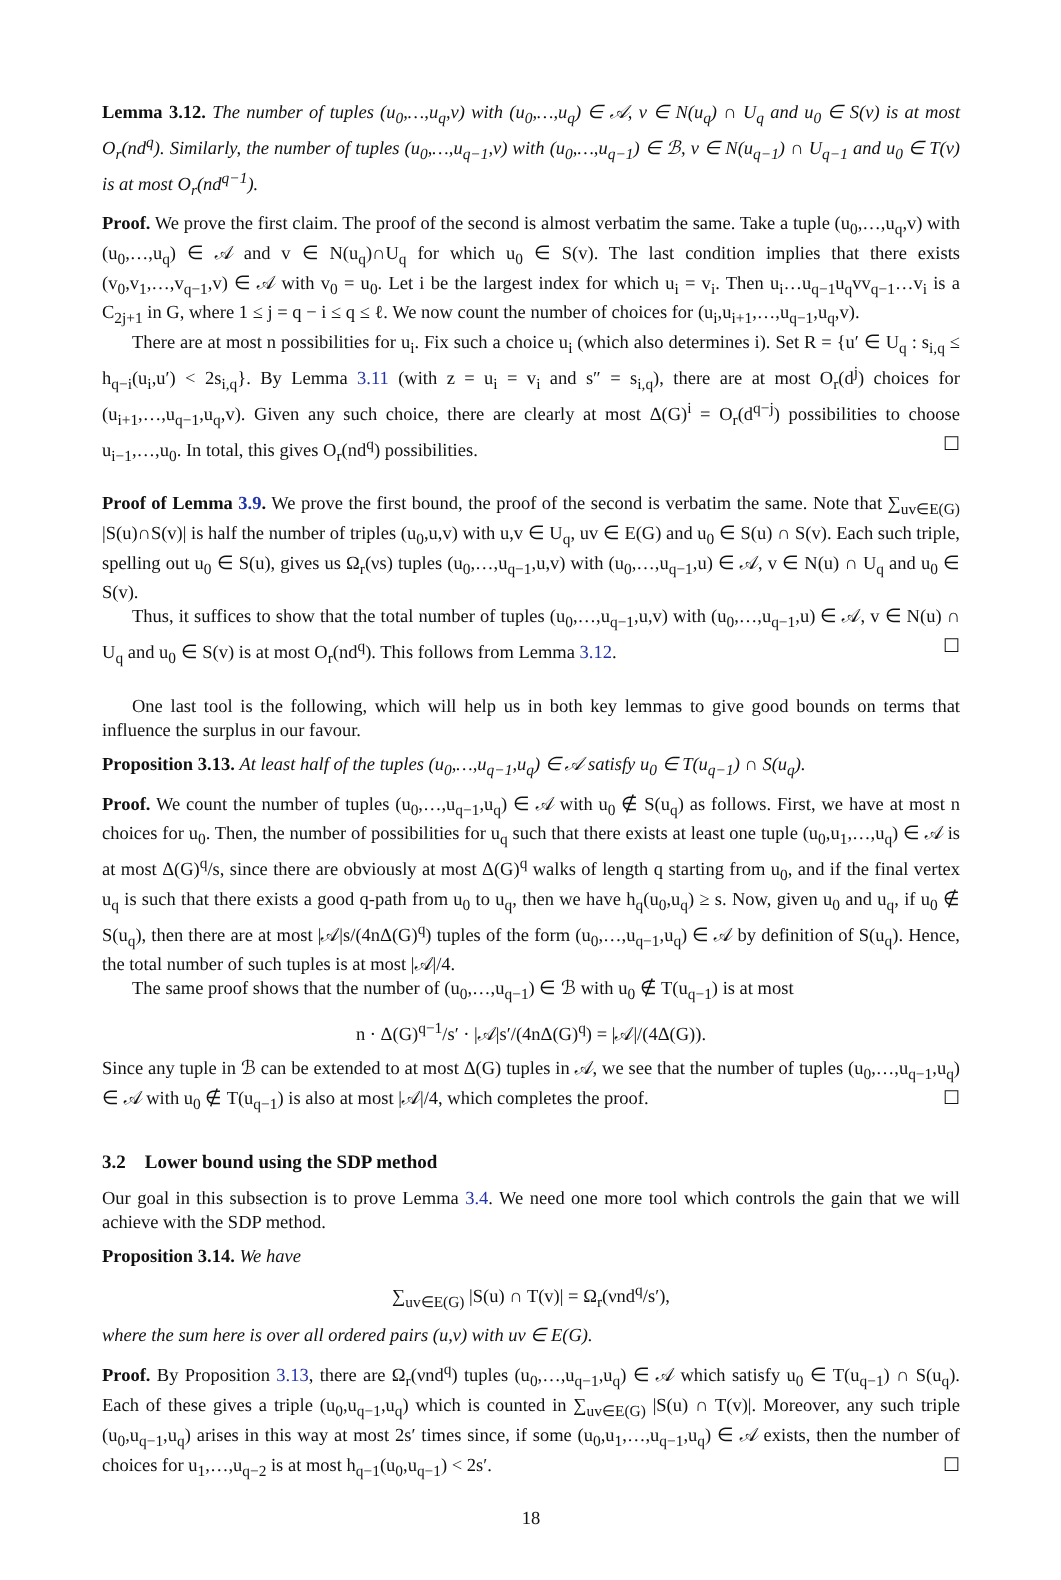Lemma 3.12. The number of tuples (u<sub>0</sub>,…,u<sub>q</sub>,v) with (u<sub>0</sub>,…,u<sub>q</sub>) ∈ 𝒜, v ∈ N(u<sub>q</sub>) ∩ U<sub>q</sub> and u<sub>0</sub> ∈ S(v) is at most O<sub>r</sub>(nd<sup>q</sup>). Similarly, the number of tuples (u<sub>0</sub>,…,u<sub>q−1</sub>,v) with (u<sub>0</sub>,…,u<sub>q−1</sub>) ∈ ℬ, v ∈ N(u<sub>q−1</sub>) ∩ U<sub>q−1</sub> and u<sub>0</sub> ∈ T(v) is at most O<sub>r</sub>(nd<sup>q−1</sup>).
Proof. We prove the first claim. The proof of the second is almost verbatim the same. Take a tuple (u<sub>0</sub>,…,u<sub>q</sub>,v) with (u<sub>0</sub>,…,u<sub>q</sub>) ∈ 𝒜 and v ∈ N(u<sub>q</sub>)∩U<sub>q</sub> for which u<sub>0</sub> ∈ S(v). The last condition implies that there exists (v<sub>0</sub>,v<sub>1</sub>,…,v<sub>q−1</sub>,v) ∈ 𝒜 with v<sub>0</sub> = u<sub>0</sub>. Let i be the largest index for which u<sub>i</sub> = v<sub>i</sub>. Then u<sub>i</sub>…u<sub>q−1</sub>u<sub>q</sub>vv<sub>q−1</sub>…v<sub>i</sub> is a C<sub>2j+1</sub> in G, where 1 ≤ j = q − i ≤ q ≤ ℓ. We now count the number of choices for (u<sub>i</sub>,u<sub>i+1</sub>,…,u<sub>q−1</sub>,u<sub>q</sub>,v).
There are at most n possibilities for u<sub>i</sub>. Fix such a choice u<sub>i</sub> (which also determines i). Set R = {u′ ∈ U<sub>q</sub> : s<sub>i,q</sub> ≤ h<sub>q−i</sub>(u<sub>i</sub>,u′) < 2s<sub>i,q</sub>}. By Lemma 3.11 (with z = u<sub>i</sub> = v<sub>i</sub> and s″ = s<sub>i,q</sub>), there are at most O<sub>r</sub>(d<sup>j</sup>) choices for (u<sub>i+1</sub>,…,u<sub>q−1</sub>,u<sub>q</sub>,v). Given any such choice, there are clearly at most Δ(G)<sup>i</sup> = O<sub>r</sub>(d<sup>q−j</sup>) possibilities to choose u<sub>i−1</sub>,…,u<sub>0</sub>. In total, this gives O<sub>r</sub>(nd<sup>q</sup>) possibilities. ☐
Proof of Lemma 3.9. We prove the first bound, the proof of the second is verbatim the same. Note that ∑<sub>uv∈E(G)</sub> |S(u)∩S(v)| is half the number of triples (u<sub>0</sub>,u,v) with u,v ∈ U<sub>q</sub>, uv ∈ E(G) and u<sub>0</sub> ∈ S(u) ∩ S(v). Each such triple, spelling out u<sub>0</sub> ∈ S(u), gives us Ω<sub>r</sub>(νs) tuples (u<sub>0</sub>,…,u<sub>q−1</sub>,u,v) with (u<sub>0</sub>,…,u<sub>q−1</sub>,u) ∈ 𝒜, v ∈ N(u) ∩ U<sub>q</sub> and u<sub>0</sub> ∈ S(v).
Thus, it suffices to show that the total number of tuples (u<sub>0</sub>,…,u<sub>q−1</sub>,u,v) with (u<sub>0</sub>,…,u<sub>q−1</sub>,u) ∈ 𝒜, v ∈ N(u) ∩ U<sub>q</sub> and u<sub>0</sub> ∈ S(v) is at most O<sub>r</sub>(nd<sup>q</sup>). This follows from Lemma 3.12. ☐
One last tool is the following, which will help us in both key lemmas to give good bounds on terms that influence the surplus in our favour.
Proposition 3.13. At least half of the tuples (u<sub>0</sub>,…,u<sub>q−1</sub>,u<sub>q</sub>) ∈ 𝒜 satisfy u<sub>0</sub> ∈ T(u<sub>q−1</sub>) ∩ S(u<sub>q</sub>).
Proof. We count the number of tuples (u<sub>0</sub>,…,u<sub>q−1</sub>,u<sub>q</sub>) ∈ 𝒜 with u<sub>0</sub> ∉ S(u<sub>q</sub>) as follows. First, we have at most n choices for u<sub>0</sub>. Then, the number of possibilities for u<sub>q</sub> such that there exists at least one tuple (u<sub>0</sub>,u<sub>1</sub>,…,u<sub>q</sub>) ∈ 𝒜 is at most Δ(G)<sup>q</sup>/s, since there are obviously at most Δ(G)<sup>q</sup> walks of length q starting from u<sub>0</sub>, and if the final vertex u<sub>q</sub> is such that there exists a good q-path from u<sub>0</sub> to u<sub>q</sub>, then we have h<sub>q</sub>(u<sub>0</sub>,u<sub>q</sub>) ≥ s. Now, given u<sub>0</sub> and u<sub>q</sub>, if u<sub>0</sub> ∉ S(u<sub>q</sub>), then there are at most |𝒜|s/(4nΔ(G)<sup>q</sup>) tuples of the form (u<sub>0</sub>,…,u<sub>q−1</sub>,u<sub>q</sub>) ∈ 𝒜 by definition of S(u<sub>q</sub>). Hence, the total number of such tuples is at most |𝒜|/4.
The same proof shows that the number of (u<sub>0</sub>,…,u<sub>q−1</sub>) ∈ ℬ with u<sub>0</sub> ∉ T(u<sub>q−1</sub>) is at most
n · Δ(G)<sup>q−1</sup>/s′ · |𝒜|s′/(4nΔ(G)<sup>q</sup>) = |𝒜|/(4Δ(G)).
Since any tuple in ℬ can be extended to at most Δ(G) tuples in 𝒜, we see that the number of tuples (u<sub>0</sub>,…,u<sub>q−1</sub>,u<sub>q</sub>) ∈ 𝒜 with u<sub>0</sub> ∉ T(u<sub>q−1</sub>) is also at most |𝒜|/4, which completes the proof. ☐
3.2 Lower bound using the SDP method
Our goal in this subsection is to prove Lemma 3.4. We need one more tool which controls the gain that we will achieve with the SDP method.
Proposition 3.14. We have
∑<sub>uv∈E(G)</sub> |S(u) ∩ T(v)| = Ω<sub>r</sub>(νnd<sup>q</sup>/s′),
where the sum here is over all ordered pairs (u,v) with uv ∈ E(G).
Proof. By Proposition 3.13, there are Ω<sub>r</sub>(νnd<sup>q</sup>) tuples (u<sub>0</sub>,…,u<sub>q−1</sub>,u<sub>q</sub>) ∈ 𝒜 which satisfy u<sub>0</sub> ∈ T(u<sub>q−1</sub>) ∩ S(u<sub>q</sub>). Each of these gives a triple (u<sub>0</sub>,u<sub>q−1</sub>,u<sub>q</sub>) which is counted in ∑<sub>uv∈E(G)</sub> |S(u) ∩ T(v)|. Moreover, any such triple (u<sub>0</sub>,u<sub>q−1</sub>,u<sub>q</sub>) arises in this way at most 2s′ times since, if some (u<sub>0</sub>,u<sub>1</sub>,…,u<sub>q−1</sub>,u<sub>q</sub>) ∈ 𝒜 exists, then the number of choices for u<sub>1</sub>,…,u<sub>q−2</sub> is at most h<sub>q−1</sub>(u<sub>0</sub>,u<sub>q−1</sub>) < 2s′. ☐
18